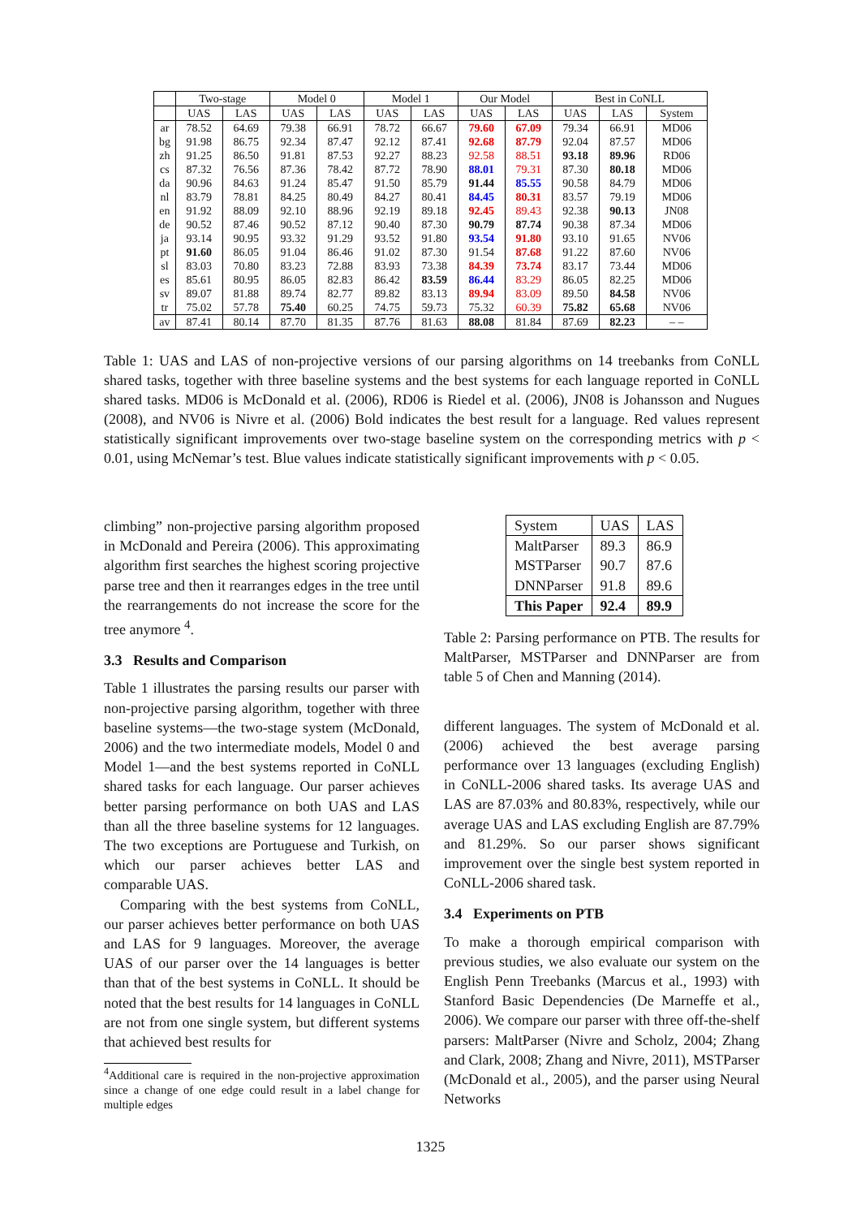| | Two-stage | | Model 0 | | Model 1 | | Our Model | | Best in CoNLL | | |
| --- | --- | --- | --- | --- | --- | --- | --- | --- | --- | --- | --- |
| | UAS | LAS | UAS | LAS | UAS | LAS | UAS | LAS | UAS | LAS | System |
| ar | 78.52 | 64.69 | 79.38 | 66.91 | 78.72 | 66.67 | 79.60 | 67.09 | 79.34 | 66.91 | MD06 |
| bg | 91.98 | 86.75 | 92.34 | 87.47 | 92.12 | 87.41 | 92.68 | 87.79 | 92.04 | 87.57 | MD06 |
| zh | 91.25 | 86.50 | 91.81 | 87.53 | 92.27 | 88.23 | 92.58 | 88.51 | 93.18 | 89.96 | RD06 |
| cs | 87.32 | 76.56 | 87.36 | 78.42 | 87.72 | 78.90 | 88.01 | 79.31 | 87.30 | 80.18 | MD06 |
| da | 90.96 | 84.63 | 91.24 | 85.47 | 91.50 | 85.79 | 91.44 | 85.55 | 90.58 | 84.79 | MD06 |
| nl | 83.79 | 78.81 | 84.25 | 80.49 | 84.27 | 80.41 | 84.45 | 80.31 | 83.57 | 79.19 | MD06 |
| en | 91.92 | 88.09 | 92.10 | 88.96 | 92.19 | 89.18 | 92.45 | 89.43 | 92.38 | 90.13 | JN08 |
| de | 90.52 | 87.46 | 90.52 | 87.12 | 90.40 | 87.30 | 90.79 | 87.74 | 90.38 | 87.34 | MD06 |
| ja | 93.14 | 90.95 | 93.32 | 91.29 | 93.52 | 91.80 | 93.54 | 91.80 | 93.10 | 91.65 | NV06 |
| pt | 91.60 | 86.05 | 91.04 | 86.46 | 91.02 | 87.30 | 91.54 | 87.68 | 91.22 | 87.60 | NV06 |
| sl | 83.03 | 70.80 | 83.23 | 72.88 | 83.93 | 73.38 | 84.39 | 73.74 | 83.17 | 73.44 | MD06 |
| es | 85.61 | 80.95 | 86.05 | 82.83 | 86.42 | 83.59 | 86.44 | 83.29 | 86.05 | 82.25 | MD06 |
| sv | 89.07 | 81.88 | 89.74 | 82.77 | 89.82 | 83.13 | 89.94 | 83.09 | 89.50 | 84.58 | NV06 |
| tr | 75.02 | 57.78 | 75.40 | 60.25 | 74.75 | 59.73 | 75.32 | 60.39 | 75.82 | 65.68 | NV06 |
| av | 87.41 | 80.14 | 87.70 | 81.35 | 87.76 | 81.63 | 88.08 | 81.84 | 87.69 | 82.23 | – – |
Table 1: UAS and LAS of non-projective versions of our parsing algorithms on 14 treebanks from CoNLL shared tasks, together with three baseline systems and the best systems for each language reported in CoNLL shared tasks. MD06 is McDonald et al. (2006), RD06 is Riedel et al. (2006), JN08 is Johansson and Nugues (2008), and NV06 is Nivre et al. (2006) Bold indicates the best result for a language. Red values represent statistically significant improvements over two-stage baseline system on the corresponding metrics with p < 0.01, using McNemar’s test. Blue values indicate statistically significant improvements with p < 0.05.
climbing” non-projective parsing algorithm proposed in McDonald and Pereira (2006). This approximating algorithm first searches the highest scoring projective parse tree and then it rearranges edges in the tree until the rearrangements do not increase the score for the tree anymore <sup>4</sup>.
3.3 Results and Comparison
Table 1 illustrates the parsing results our parser with non-projective parsing algorithm, together with three baseline systems—the two-stage system (McDonald, 2006) and the two intermediate models, Model 0 and Model 1—and the best systems reported in CoNLL shared tasks for each language. Our parser achieves better parsing performance on both UAS and LAS than all the three baseline systems for 12 languages. The two exceptions are Portuguese and Turkish, on which our parser achieves better LAS and comparable UAS.
Comparing with the best systems from CoNLL, our parser achieves better performance on both UAS and LAS for 9 languages. Moreover, the average UAS of our parser over the 14 languages is better than that of the best systems in CoNLL. It should be noted that the best results for 14 languages in CoNLL are not from one single system, but different systems that achieved best results for
<sup>4</sup> Additional care is required in the non-projective approximation since a change of one edge could result in a label change for multiple edges
| System | UAS | LAS |
| MaltParser | 89.3 | 86.9 |
| MSTParser | 90.7 | 87.6 |
| DNNParser | 91.8 | 89.6 |
| This Paper | 92.4 | 89.9 |
Table 2: Parsing performance on PTB. The results for MaltParser, MSTParser and DNNParser are from table 5 of Chen and Manning (2014).
different languages. The system of McDonald et al. (2006) achieved the best average parsing performance over 13 languages (excluding English) in CoNLL-2006 shared tasks. Its average UAS and LAS are 87.03% and 80.83%, respectively, while our average UAS and LAS excluding English are 87.79% and 81.29%. So our parser shows significant improvement over the single best system reported in CoNLL-2006 shared task.
3.4 Experiments on PTB
To make a thorough empirical comparison with previous studies, we also evaluate our system on the English Penn Treebanks (Marcus et al., 1993) with Stanford Basic Dependencies (De Marneffe et al., 2006). We compare our parser with three off-the-shelf parsers: MaltParser (Nivre and Scholz, 2004; Zhang and Clark, 2008; Zhang and Nivre, 2011), MSTParser (McDonald et al., 2005), and the parser using Neural Networks
1325